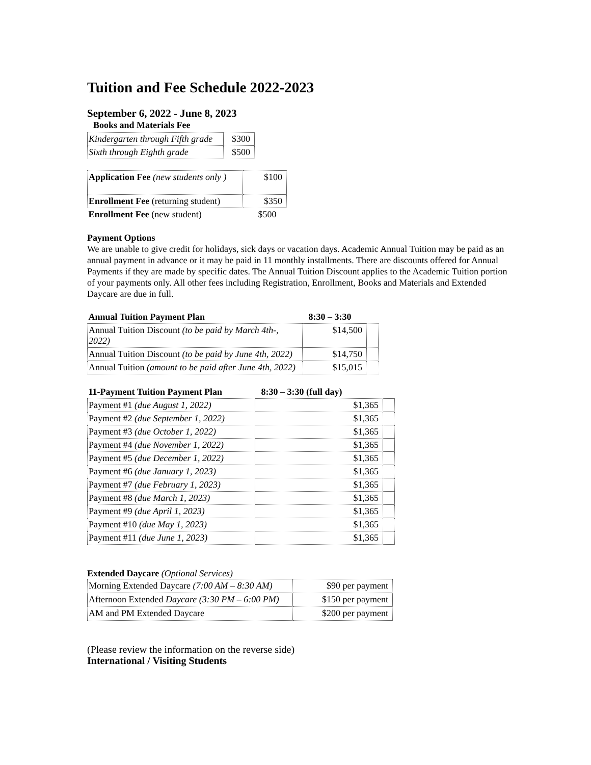Tuition and Fee Schedule 2022-2023
September 6, 2022 - June 8, 2023
Books and Materials Fee
| Kindergarten through Fifth grade | $300 |
| Sixth through Eighth grade | $500 |
| Application Fee (new students only ) | $100 |
| Enrollment Fee (returning student) | $350 |
| Enrollment Fee (new student) | $500 |
Payment Options
We are unable to give credit for holidays, sick days or vacation days. Academic Annual Tuition may be paid as an annual payment in advance or it may be paid in 11 monthly installments. There are discounts offered for Annual Payments if they are made by specific dates. The Annual Tuition Discount applies to the Academic Tuition portion of your payments only. All other fees including Registration, Enrollment, Books and Materials and Extended Daycare are due in full.
| Annual Tuition Payment Plan | 8:30 – 3:30 | |
| Annual Tuition Discount (to be paid by March 4th-, 2022) | $14,500 | |
| Annual Tuition Discount (to be paid by June 4th, 2022) | $14,750 | |
| Annual Tuition (amount to be paid after June 4th, 2022) | $15,015 | |
| 11-Payment Tuition Payment Plan | 8:30 – 3:30 (full day) | |
| Payment #1 (due August 1, 2022) | $1,365 | |
| Payment #2 (due September 1, 2022) | $1,365 | |
| Payment #3 (due October 1, 2022) | $1,365 | |
| Payment #4 (due November 1, 2022) | $1,365 | |
| Payment #5 (due December 1, 2022) | $1,365 | |
| Payment #6 (due January 1, 2023) | $1,365 | |
| Payment #7 (due February 1, 2023) | $1,365 | |
| Payment #8 (due March 1, 2023) | $1,365 | |
| Payment #9 (due April 1, 2023) | $1,365 | |
| Payment #10 (due May 1, 2023) | $1,365 | |
| Payment #11 (due June 1, 2023) | $1,365 | |
Extended Daycare (Optional Services)
| Morning Extended Daycare (7:00 AM – 8:30 AM) | $90 per payment |
| Afternoon Extended Daycare (3:30 PM – 6:00 PM) | $150 per payment |
| AM and PM Extended Daycare | $200 per payment |
(Please review the information on the reverse side)
International / Visiting Students